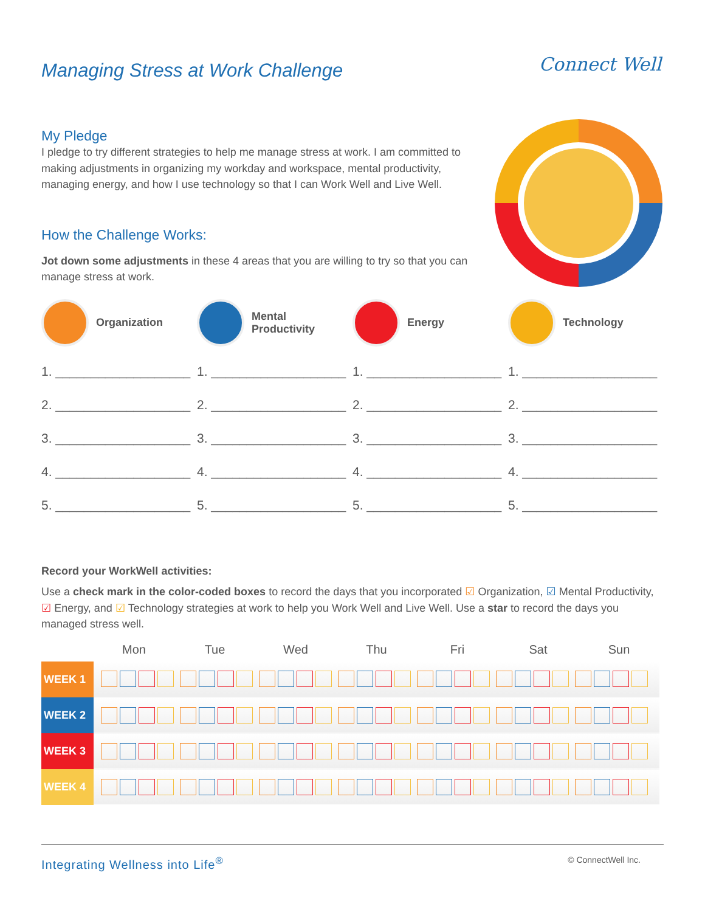Managing Stress at Work Challenge
Connect Well
My Pledge
I pledge to try different strategies to help me manage stress at work. I am committed to making adjustments in organizing my workday and workspace, mental productivity, managing energy, and how I use technology so that I can Work Well and Live Well.
How the Challenge Works:
Jot down some adjustments in these 4 areas that you are willing to try so that you can manage stress at work.
Organization
1. ___________________
2. ___________________
3. ___________________
4. ___________________
5. ___________________
Mental
Productivity
1. ___________________
2. ___________________
3. ___________________
4. ___________________
5. ___________________
Energy
1. ___________________
2. ___________________
3. ___________________
4. ___________________
5. ___________________
Technology
1. ___________________
2. ___________________
3. ___________________
4. ___________________
5. ___________________
Record your WorkWell activities:
Use a check mark in the color-coded boxes to record the days that you incorporated ☑ Organization, ☑ Mental Productivity, ☑ Energy, and ☑ Technology strategies at work to help you Work Well and Live Well. Use a star to record the days you managed stress well.
| | Mon | Tue | Wed | Thu | Fri | Sat | Sun |
| --- | --- | --- | --- | --- | --- | --- | --- |
| WEEK 1 | | | | | | | |
| WEEK 2 | | | | | | | |
| WEEK 3 | | | | | | | |
| WEEK 4 | | | | | | | |
Integrating Wellness into Life<sup>®</sup> © ConnectWell Inc.